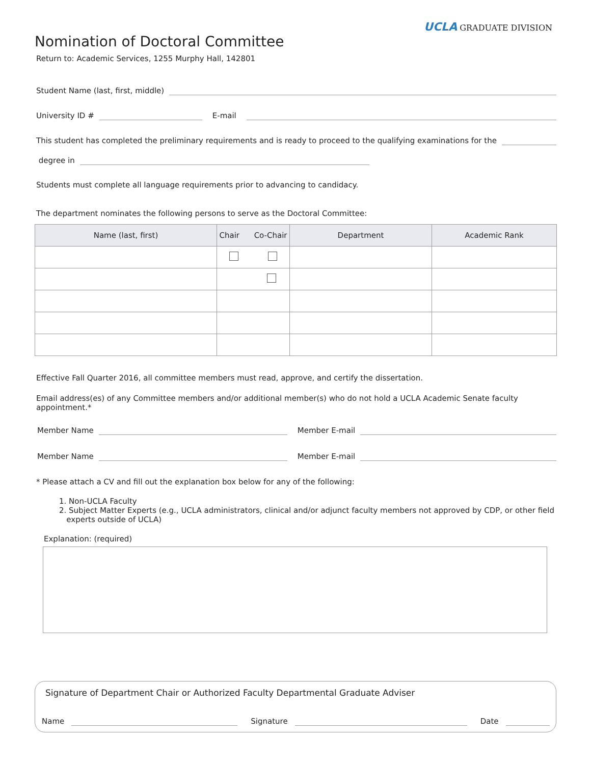UCLA GRADUATE DIVISION
Nomination of Doctoral Committee
Return to: Academic Services, 1255 Murphy Hall, 142801
Student Name (last, first, middle)
University ID #
E-mail
This student has completed the preliminary requirements and is ready to proceed to the qualifying examinations for the
degree in
Students must complete all language requirements prior to advancing to candidacy.
The department nominates the following persons to serve as the Doctoral Committee:
| Name (last, first) | Chair Co-Chair | Department | Academic Rank |
| --- | --- | --- | --- |
Effective Fall Quarter 2016, all committee members must read, approve, and certify the dissertation.
Email address(es) of any Committee members and/or additional member(s) who do not hold a UCLA Academic Senate faculty appointment.*
Member Name
Member E-mail
Member Name
Member E-mail
* Please attach a CV and fill out the explanation box below for any of the following:
1. Non-UCLA Faculty
2. Subject Matter Experts (e.g., UCLA administrators, clinical and/or adjunct faculty members not approved by CDP, or other field
experts outside of UCLA)
Explanation: (required)
Signature of Department Chair or Authorized Faculty Departmental Graduate Adviser
Name
Signature
Date